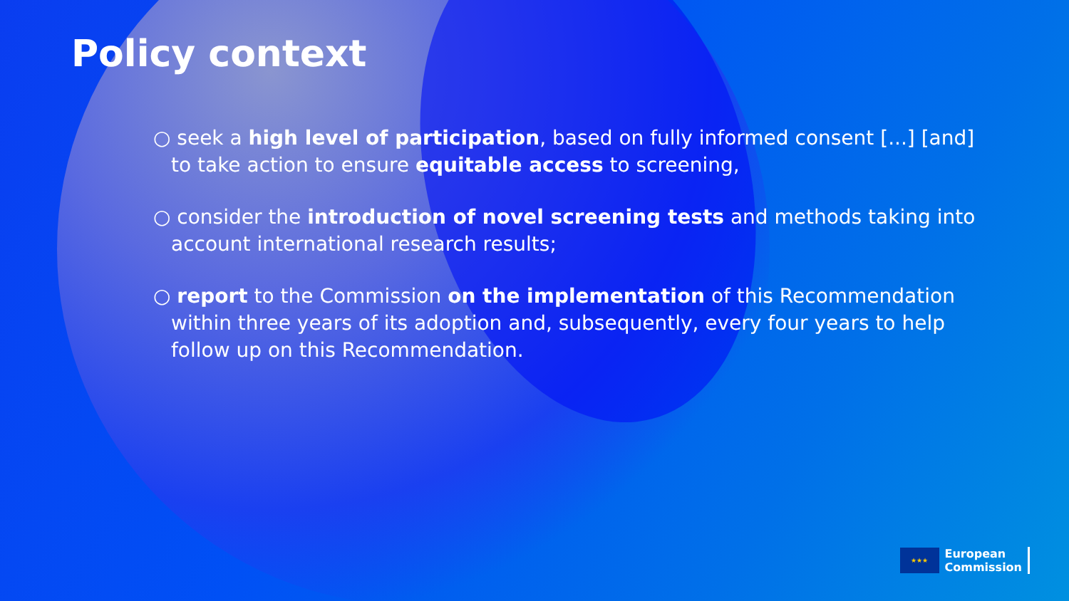Policy context
○ seek a high level of participation, based on fully informed consent [...] [and] to take action to ensure equitable access to screening,
○ consider the introduction of novel screening tests and methods taking into account international research results;
○ report to the Commission on the implementation of this Recommendation within three years of its adoption and, subsequently, every four years to help follow up on this Recommendation.
★★★
European
Commission